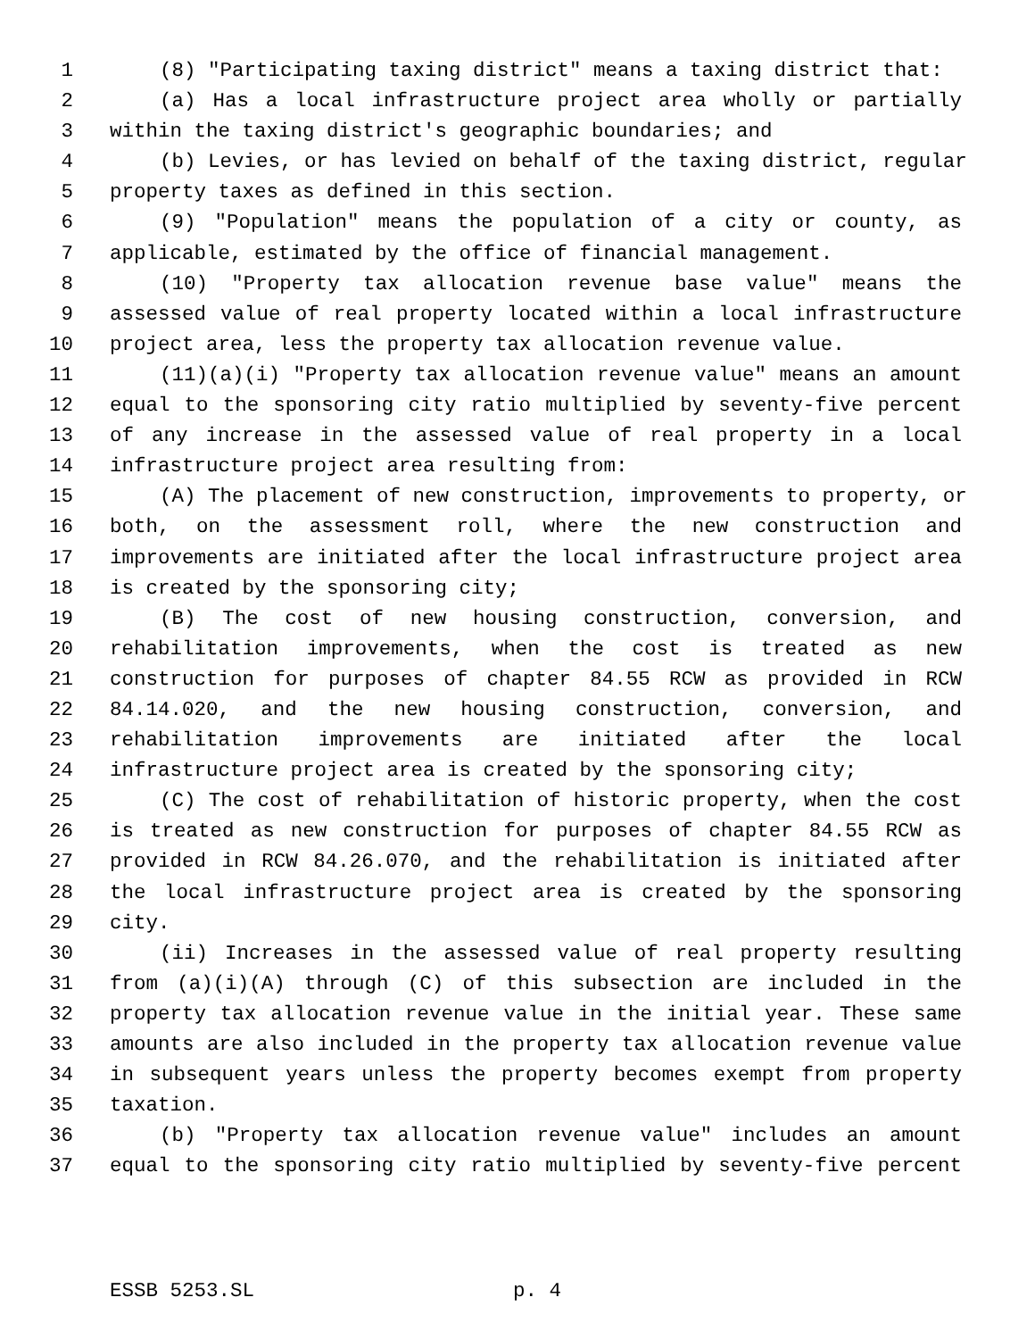1 (8) "Participating taxing district" means a taxing district that:
2 (a) Has a local infrastructure project area wholly or partially
3 within the taxing district's geographic boundaries; and
4 (b) Levies, or has levied on behalf of the taxing district, regular
5 property taxes as defined in this section.
6 (9) "Population" means the population of a city or county, as
7 applicable, estimated by the office of financial management.
8 (10) "Property tax allocation revenue base value" means the
9 assessed value of real property located within a local infrastructure
10 project area, less the property tax allocation revenue value.
11 (11)(a)(i) "Property tax allocation revenue value" means an amount
12 equal to the sponsoring city ratio multiplied by seventy-five percent
13 of any increase in the assessed value of real property in a local
14 infrastructure project area resulting from:
15 (A) The placement of new construction, improvements to property, or
16 both, on the assessment roll, where the new construction and
17 improvements are initiated after the local infrastructure project area
18 is created by the sponsoring city;
19 (B) The cost of new housing construction, conversion, and
20 rehabilitation improvements, when the cost is treated as new
21 construction for purposes of chapter 84.55 RCW as provided in RCW
22 84.14.020, and the new housing construction, conversion, and
23 rehabilitation improvements are initiated after the local
24 infrastructure project area is created by the sponsoring city;
25 (C) The cost of rehabilitation of historic property, when the cost
26 is treated as new construction for purposes of chapter 84.55 RCW as
27 provided in RCW 84.26.070, and the rehabilitation is initiated after
28 the local infrastructure project area is created by the sponsoring
29 city.
30 (ii) Increases in the assessed value of real property resulting
31 from (a)(i)(A) through (C) of this subsection are included in the
32 property tax allocation revenue value in the initial year. These same
33 amounts are also included in the property tax allocation revenue value
34 in subsequent years unless the property becomes exempt from property
35 taxation.
36 (b) "Property tax allocation revenue value" includes an amount
37 equal to the sponsoring city ratio multiplied by seventy-five percent
ESSB 5253.SL p. 4